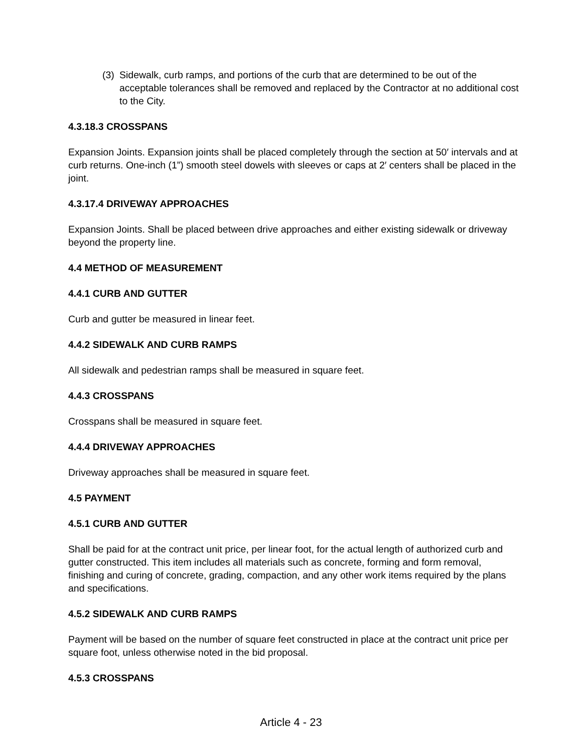(3) Sidewalk, curb ramps, and portions of the curb that are determined to be out of the acceptable tolerances shall be removed and replaced by the Contractor at no additional cost to the City.
4.3.18.3 CROSSPANS
Expansion Joints. Expansion joints shall be placed completely through the section at 50′ intervals and at curb returns. One-inch (1”) smooth steel dowels with sleeves or caps at 2′ centers shall be placed in the joint.
4.3.17.4 DRIVEWAY APPROACHES
Expansion Joints. Shall be placed between drive approaches and either existing sidewalk or driveway beyond the property line.
4.4 METHOD OF MEASUREMENT
4.4.1 CURB AND GUTTER
Curb and gutter be measured in linear feet.
4.4.2 SIDEWALK AND CURB RAMPS
All sidewalk and pedestrian ramps shall be measured in square feet.
4.4.3 CROSSPANS
Crosspans shall be measured in square feet.
4.4.4 DRIVEWAY APPROACHES
Driveway approaches shall be measured in square feet.
4.5 PAYMENT
4.5.1 CURB AND GUTTER
Shall be paid for at the contract unit price, per linear foot, for the actual length of authorized curb and gutter constructed. This item includes all materials such as concrete, forming and form removal, finishing and curing of concrete, grading, compaction, and any other work items required by the plans and specifications.
4.5.2 SIDEWALK AND CURB RAMPS
Payment will be based on the number of square feet constructed in place at the contract unit price per square foot, unless otherwise noted in the bid proposal.
4.5.3 CROSSPANS
Article 4 - 23